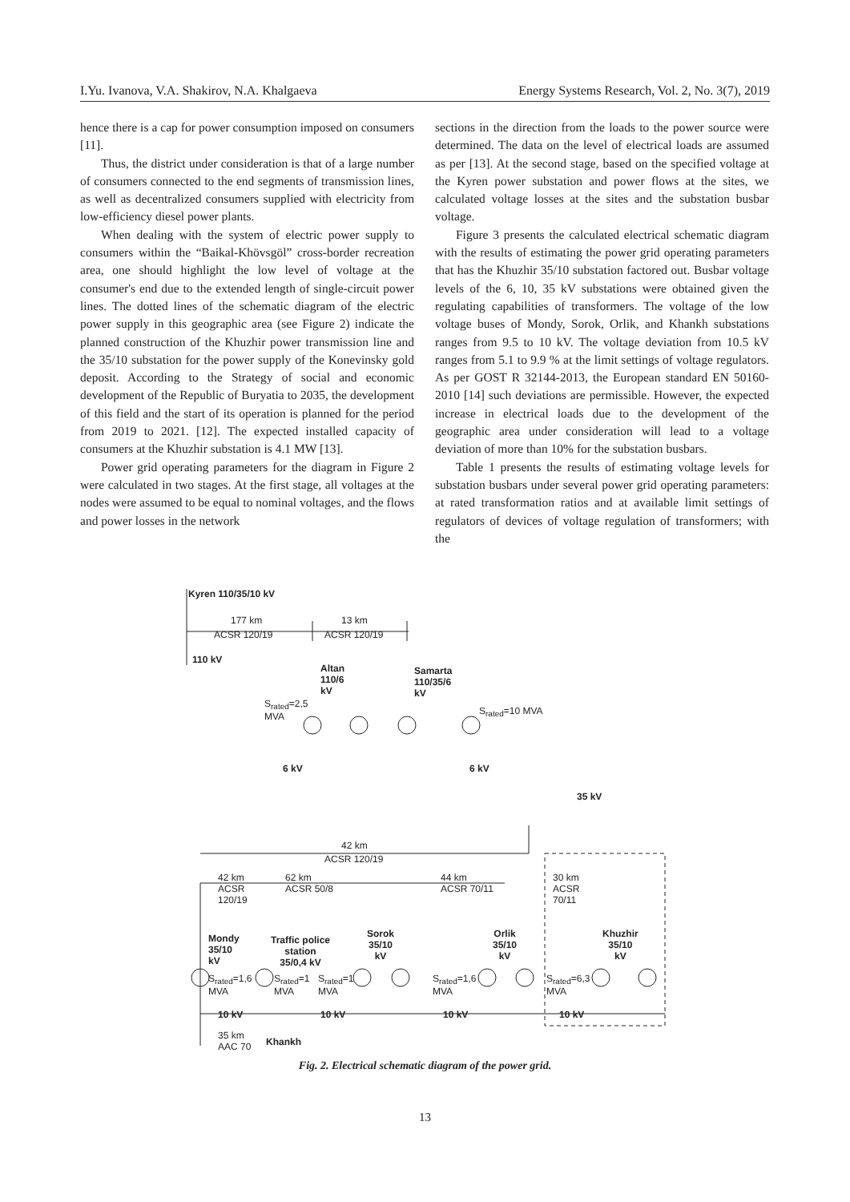I.Yu. Ivanova, V.A. Shakirov, N.A. Khalgaeva Energy Systems Research, Vol. 2, No. 3(7), 2019
hence there is a cap for power consumption imposed on consumers [11].
Thus, the district under consideration is that of a large number of consumers connected to the end segments of transmission lines, as well as decentralized consumers supplied with electricity from low-efficiency diesel power plants.
When dealing with the system of electric power supply to consumers within the “Baikal-Khövsgöl” cross-border recreation area, one should highlight the low level of voltage at the consumer's end due to the extended length of single-circuit power lines. The dotted lines of the schematic diagram of the electric power supply in this geographic area (see Figure 2) indicate the planned construction of the Khuzhir power transmission line and the 35/10 substation for the power supply of the Konevinsky gold deposit. According to the Strategy of social and economic development of the Republic of Buryatia to 2035, the development of this field and the start of its operation is planned for the period from 2019 to 2021. [12]. The expected installed capacity of consumers at the Khuzhir substation is 4.1 MW [13].
Power grid operating parameters for the diagram in Figure 2 were calculated in two stages. At the first stage, all voltages at the nodes were assumed to be equal to nominal voltages, and the flows and power losses in the network
sections in the direction from the loads to the power source were determined. The data on the level of electrical loads are assumed as per [13]. At the second stage, based on the specified voltage at the Kyren power substation and power flows at the sites, we calculated voltage losses at the sites and the substation busbar voltage.
Figure 3 presents the calculated electrical schematic diagram with the results of estimating the power grid operating parameters that has the Khuzhir 35/10 substation factored out. Busbar voltage levels of the 6, 10, 35 kV substations were obtained given the regulating capabilities of transformers. The voltage of the low voltage buses of Mondy, Sorok, Orlik, and Khankh substations ranges from 9.5 to 10 kV. The voltage deviation from 10.5 kV ranges from 5.1 to 9.9 % at the limit settings of voltage regulators. As per GOST R 32144-2013, the European standard EN 50160-2010 [14] such deviations are permissible. However, the expected increase in electrical loads due to the development of the geographic area under consideration will lead to a voltage deviation of more than 10% for the substation busbars.
Table 1 presents the results of estimating voltage levels for substation busbars under several power grid operating parameters: at rated transformation ratios and at available limit settings of regulators of devices of voltage regulation of transformers; with the
Kyren 110/35/10 kV
177 km
ACSR 120/19
13 km
ACSR 120/19
110 kV
Altan
110/6
kV
Samarta
110/35/6
kV
S<sub>rated</sub>=2,5
MVA
S<sub>rated</sub>=10 MVA
6 kV 6 kV
35 kV
42 km
ACSR 120/19
42 km
ACSR
120/19
62 km
ACSR 50/8
44 km
ACSR 70/11
30 km
ACSR
70/11
Mondy
35/10
kV
Traffic police
station
35/0,4 kV
Sorok
35/10
kV
Orlik
35/10
kV
Khuzhir
35/10
kV
S<sub>rated</sub>=1,6
MVA
S<sub>rated</sub>=1
MVA
S<sub>rated</sub>=1
MVA
S<sub>rated</sub>=1,6
MVA
S<sub>rated</sub>=6,3
MVA
10 kV 10 kV 10 kV 10 kV
35 km
AAC 70
Khankh
Fig. 2. Electrical schematic diagram of the power grid.
13